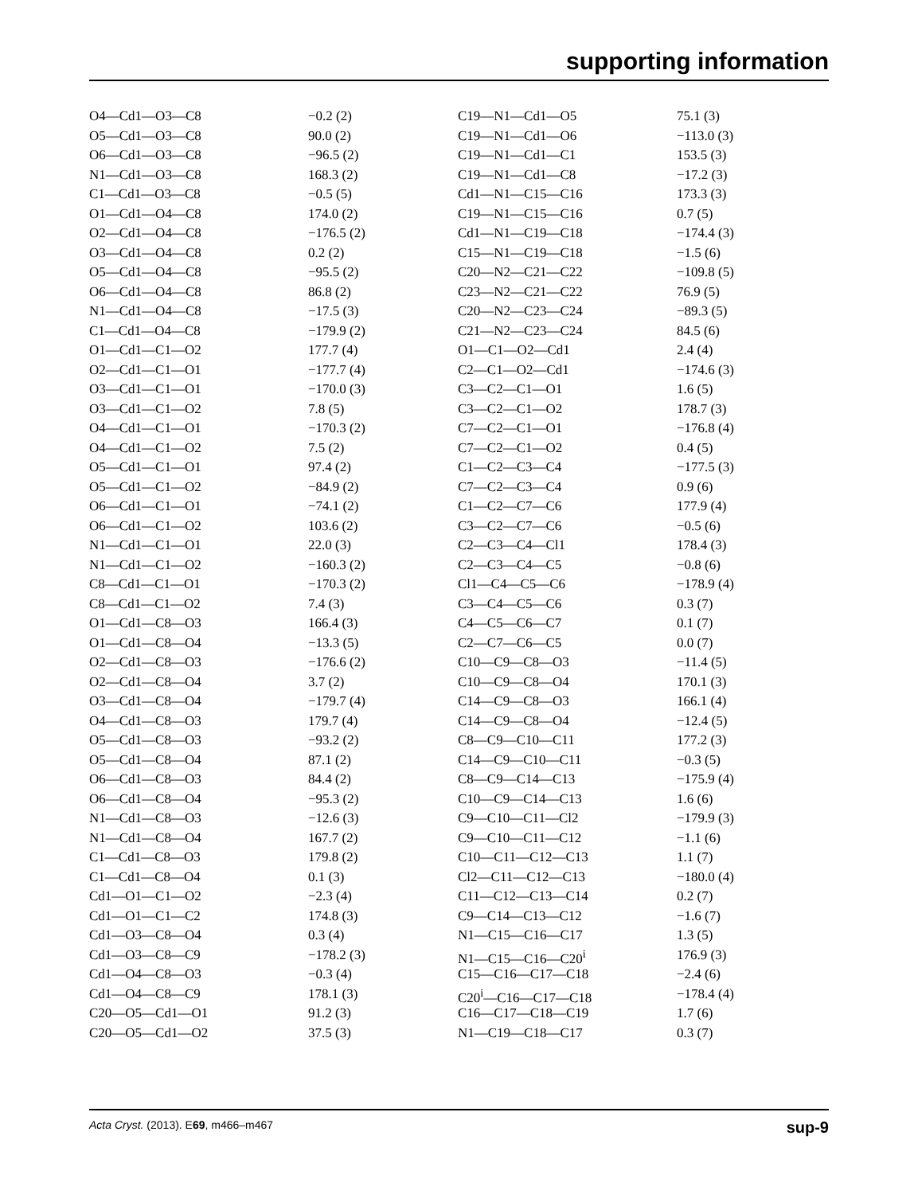supporting information
| O4—Cd1—O3—C8 | −0.2 (2) | C19—N1—Cd1—O5 | 75.1 (3) |
| O5—Cd1—O3—C8 | 90.0 (2) | C19—N1—Cd1—O6 | −113.0 (3) |
| O6—Cd1—O3—C8 | −96.5 (2) | C19—N1—Cd1—C1 | 153.5 (3) |
| N1—Cd1—O3—C8 | 168.3 (2) | C19—N1—Cd1—C8 | −17.2 (3) |
| C1—Cd1—O3—C8 | −0.5 (5) | Cd1—N1—C15—C16 | 173.3 (3) |
| O1—Cd1—O4—C8 | 174.0 (2) | C19—N1—C15—C16 | 0.7 (5) |
| O2—Cd1—O4—C8 | −176.5 (2) | Cd1—N1—C19—C18 | −174.4 (3) |
| O3—Cd1—O4—C8 | 0.2 (2) | C15—N1—C19—C18 | −1.5 (6) |
| O5—Cd1—O4—C8 | −95.5 (2) | C20—N2—C21—C22 | −109.8 (5) |
| O6—Cd1—O4—C8 | 86.8 (2) | C23—N2—C21—C22 | 76.9 (5) |
| N1—Cd1—O4—C8 | −17.5 (3) | C20—N2—C23—C24 | −89.3 (5) |
| C1—Cd1—O4—C8 | −179.9 (2) | C21—N2—C23—C24 | 84.5 (6) |
| O1—Cd1—C1—O2 | 177.7 (4) | O1—C1—O2—Cd1 | 2.4 (4) |
| O2—Cd1—C1—O1 | −177.7 (4) | C2—C1—O2—Cd1 | −174.6 (3) |
| O3—Cd1—C1—O1 | −170.0 (3) | C3—C2—C1—O1 | 1.6 (5) |
| O3—Cd1—C1—O2 | 7.8 (5) | C3—C2—C1—O2 | 178.7 (3) |
| O4—Cd1—C1—O1 | −170.3 (2) | C7—C2—C1—O1 | −176.8 (4) |
| O4—Cd1—C1—O2 | 7.5 (2) | C7—C2—C1—O2 | 0.4 (5) |
| O5—Cd1—C1—O1 | 97.4 (2) | C1—C2—C3—C4 | −177.5 (3) |
| O5—Cd1—C1—O2 | −84.9 (2) | C7—C2—C3—C4 | 0.9 (6) |
| O6—Cd1—C1—O1 | −74.1 (2) | C1—C2—C7—C6 | 177.9 (4) |
| O6—Cd1—C1—O2 | 103.6 (2) | C3—C2—C7—C6 | −0.5 (6) |
| N1—Cd1—C1—O1 | 22.0 (3) | C2—C3—C4—Cl1 | 178.4 (3) |
| N1—Cd1—C1—O2 | −160.3 (2) | C2—C3—C4—C5 | −0.8 (6) |
| C8—Cd1—C1—O1 | −170.3 (2) | Cl1—C4—C5—C6 | −178.9 (4) |
| C8—Cd1—C1—O2 | 7.4 (3) | C3—C4—C5—C6 | 0.3 (7) |
| O1—Cd1—C8—O3 | 166.4 (3) | C4—C5—C6—C7 | 0.1 (7) |
| O1—Cd1—C8—O4 | −13.3 (5) | C2—C7—C6—C5 | 0.0 (7) |
| O2—Cd1—C8—O3 | −176.6 (2) | C10—C9—C8—O3 | −11.4 (5) |
| O2—Cd1—C8—O4 | 3.7 (2) | C10—C9—C8—O4 | 170.1 (3) |
| O3—Cd1—C8—O4 | −179.7 (4) | C14—C9—C8—O3 | 166.1 (4) |
| O4—Cd1—C8—O3 | 179.7 (4) | C14—C9—C8—O4 | −12.4 (5) |
| O5—Cd1—C8—O3 | −93.2 (2) | C8—C9—C10—C11 | 177.2 (3) |
| O5—Cd1—C8—O4 | 87.1 (2) | C14—C9—C10—C11 | −0.3 (5) |
| O6—Cd1—C8—O3 | 84.4 (2) | C8—C9—C14—C13 | −175.9 (4) |
| O6—Cd1—C8—O4 | −95.3 (2) | C10—C9—C14—C13 | 1.6 (6) |
| N1—Cd1—C8—O3 | −12.6 (3) | C9—C10—C11—Cl2 | −179.9 (3) |
| N1—Cd1—C8—O4 | 167.7 (2) | C9—C10—C11—C12 | −1.1 (6) |
| C1—Cd1—C8—O3 | 179.8 (2) | C10—C11—C12—C13 | 1.1 (7) |
| C1—Cd1—C8—O4 | 0.1 (3) | Cl2—C11—C12—C13 | −180.0 (4) |
| Cd1—O1—C1—O2 | −2.3 (4) | C11—C12—C13—C14 | 0.2 (7) |
| Cd1—O1—C1—C2 | 174.8 (3) | C9—C14—C13—C12 | −1.6 (7) |
| Cd1—O3—C8—O4 | 0.3 (4) | N1—C15—C16—C17 | 1.3 (5) |
| Cd1—O3—C8—C9 | −178.2 (3) | N1—C15—C16—C20<sup>i</sup> | 176.9 (3) |
| Cd1—O4—C8—O3 | −0.3 (4) | C15—C16—C17—C18 | −2.4 (6) |
| Cd1—O4—C8—C9 | 178.1 (3) | C20<sup>i</sup>—C16—C17—C18 | −178.4 (4) |
| C20—O5—Cd1—O1 | 91.2 (3) | C16—C17—C18—C19 | 1.7 (6) |
| C20—O5—Cd1—O2 | 37.5 (3) | N1—C19—C18—C17 | 0.3 (7) |
Acta Cryst. (2013). E69, m466–m467 sup-9